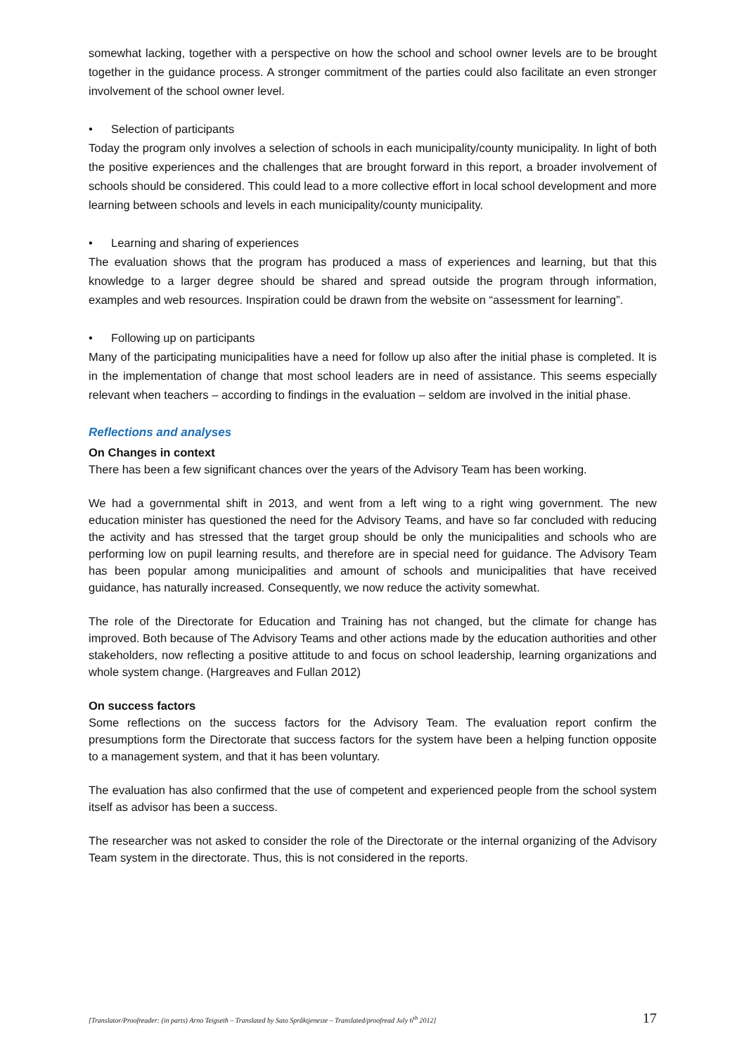somewhat lacking, together with a perspective on how the school and school owner levels are to be brought together in the guidance process. A stronger commitment of the parties could also facilitate an even stronger involvement of the school owner level.
• Selection of participants
Today the program only involves a selection of schools in each municipality/county municipality. In light of both the positive experiences and the challenges that are brought forward in this report, a broader involvement of schools should be considered. This could lead to a more collective effort in local school development and more learning between schools and levels in each municipality/county municipality.
• Learning and sharing of experiences
The evaluation shows that the program has produced a mass of experiences and learning, but that this knowledge to a larger degree should be shared and spread outside the program through information, examples and web resources. Inspiration could be drawn from the website on “assessment for learning”.
• Following up on participants
Many of the participating municipalities have a need for follow up also after the initial phase is completed. It is in the implementation of change that most school leaders are in need of assistance. This seems especially relevant when teachers – according to findings in the evaluation – seldom are involved in the initial phase.
Reflections and analyses
On Changes in context
There has been a few significant chances over the years of the Advisory Team has been working.
We had a governmental shift in 2013, and went from a left wing to a right wing government. The new education minister has questioned the need for the Advisory Teams, and have so far concluded with reducing the activity and has stressed that the target group should be only the municipalities and schools who are performing low on pupil learning results, and therefore are in special need for guidance. The Advisory Team has been popular among municipalities and amount of schools and municipalities that have received guidance, has naturally increased. Consequently, we now reduce the activity somewhat.
The role of the Directorate for Education and Training has not changed, but the climate for change has improved. Both because of The Advisory Teams and other actions made by the education authorities and other stakeholders, now reflecting a positive attitude to and focus on school leadership, learning organizations and whole system change. (Hargreaves and Fullan 2012)
On success factors
Some reflections on the success factors for the Advisory Team. The evaluation report confirm the presumptions form the Directorate that success factors for the system have been a helping function opposite to a management system, and that it has been voluntary.
The evaluation has also confirmed that the use of competent and experienced people from the school system itself as advisor has been a success.
The researcher was not asked to consider the role of the Directorate or the internal organizing of the Advisory Team system in the directorate. Thus, this is not considered in the reports.
[Translator/Proofreader: (in parts) Arno Teigseth – Translated by Sato Språktjeneste – Translated/proofread July 6<sup>th</sup> 2012] 17